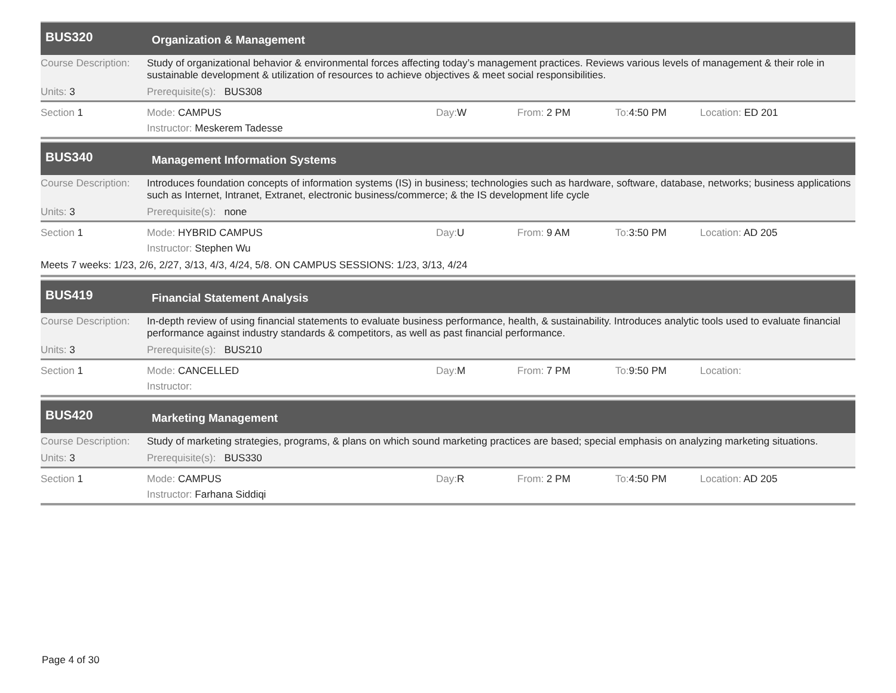BUS320
Organization & Management
Course Description:
Study of organizational behavior & environmental forces affecting today’s management practices. Reviews various levels of management & their role in sustainable development & utilization of resources to achieve objectives & meet social responsibilities.
Units: 3 Prerequisite(s): BUS308
Section 1 Mode: CAMPUS Day: W From: 2 PM To: 4:50 PM Location: ED 201
Instructor: Meskerem Tadesse
BUS340
Management Information Systems
Course Description:
Introduces foundation concepts of information systems (IS) in business; technologies such as hardware, software, database, networks; business applications such as Internet, Intranet, Extranet, electronic business/commerce; & the IS development life cycle
Units: 3 Prerequisite(s): none
Section 1 Mode: HYBRID CAMPUS Day: U From: 9 AM To: 3:50 PM Location: AD 205
Instructor: Stephen Wu
Meets 7 weeks: 1/23, 2/6, 2/27, 3/13, 4/3, 4/24, 5/8. ON CAMPUS SESSIONS: 1/23, 3/13, 4/24
BUS419
Financial Statement Analysis
Course Description:
In-depth review of using financial statements to evaluate business performance, health, & sustainability. Introduces analytic tools used to evaluate financial performance against industry standards & competitors, as well as past financial performance.
Units: 3 Prerequisite(s): BUS210
Section 1 Mode: CANCELLED Day: M From: 7 PM To: 9:50 PM Location:
Instructor:
BUS420
Marketing Management
Course Description:
Study of marketing strategies, programs, & plans on which sound marketing practices are based; special emphasis on analyzing marketing situations.
Units: 3 Prerequisite(s): BUS330
Section 1 Mode: CAMPUS Day: R From: 2 PM To: 4:50 PM Location: AD 205
Instructor: Farhana Siddiqi
Page 4 of 30